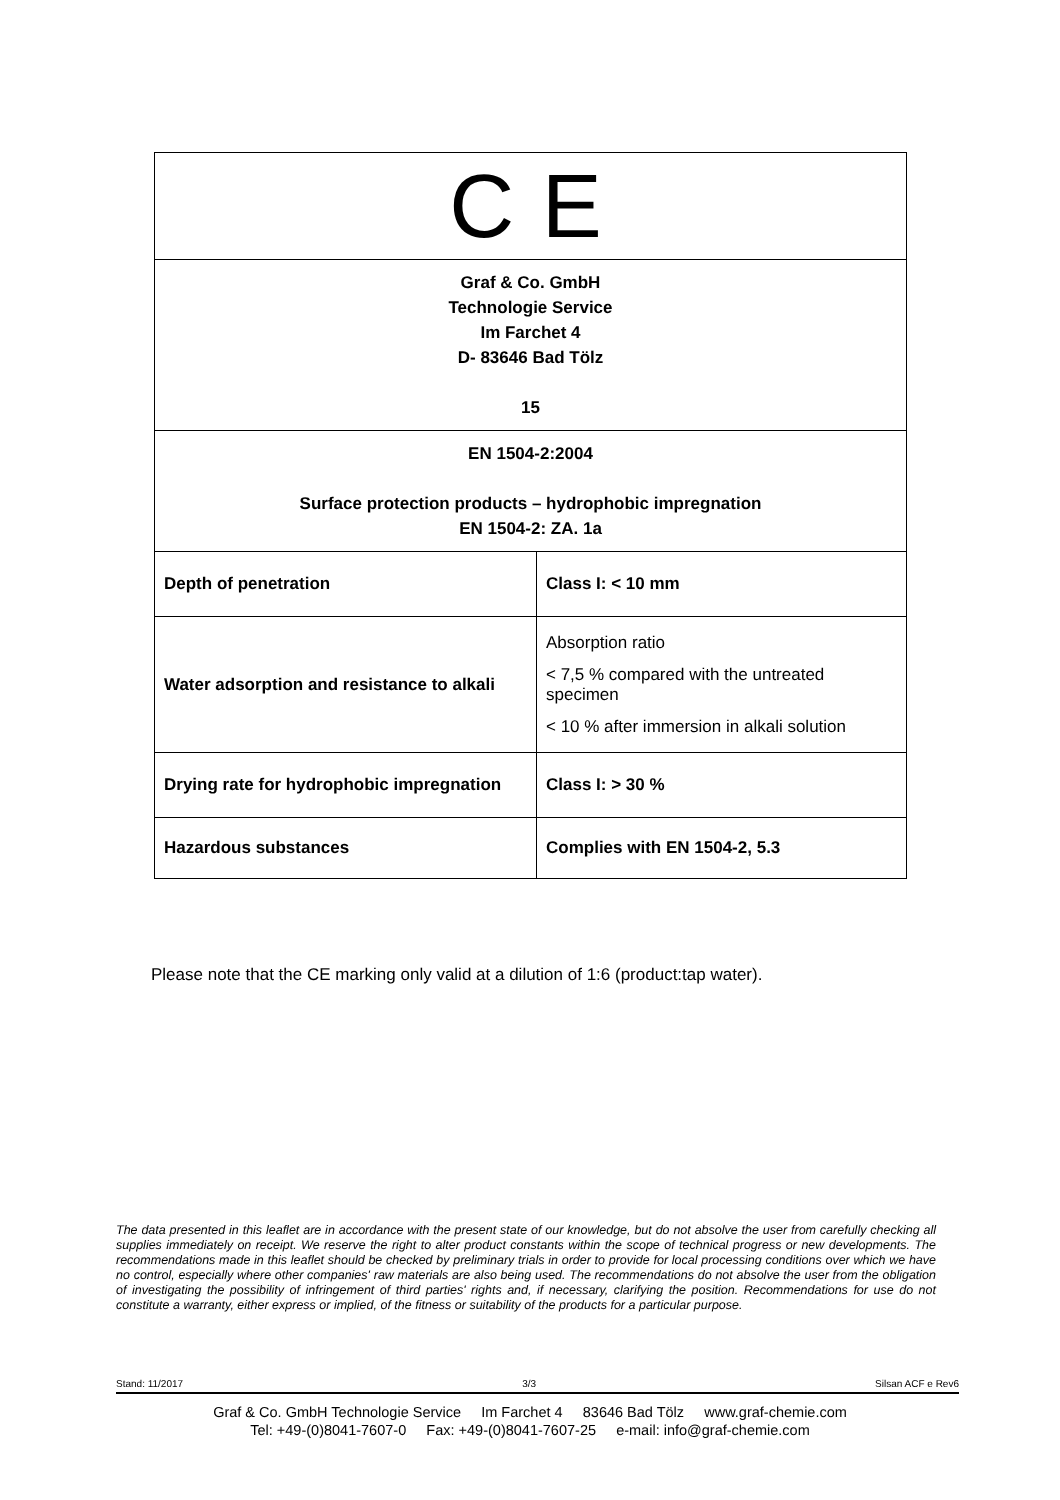| C E | |
| Graf & Co. GmbH Technologie Service Im Farchet 4 D- 83646 Bad Tölz 15 | |
| EN 1504-2:2004 Surface protection products – hydrophobic impregnation EN 1504-2: ZA. 1a | |
| Depth of penetration | Class I: < 10 mm |
| Water adsorption and resistance to alkali | Absorption ratio < 7,5 % compared with the untreated specimen < 10 % after immersion in alkali solution |
| Drying rate for hydrophobic impregnation | Class I: > 30 % |
| Hazardous substances | Complies with EN 1504-2, 5.3 |
Please note that the CE marking only valid at a dilution of 1:6 (product:tap water).
The data presented in this leaflet are in accordance with the present state of our knowledge, but do not absolve the user from carefully checking all supplies immediately on receipt. We reserve the right to alter product constants within the scope of technical progress or new developments. The recommendations made in this leaflet should be checked by preliminary trials in order to provide for local processing conditions over which we have no control, especially where other companies' raw materials are also being used. The recommendations do not absolve the user from the obligation of investigating the possibility of infringement of third parties' rights and, if necessary, clarifying the position. Recommendations for use do not constitute a warranty, either express or implied, of the fitness or suitability of the products for a particular purpose.
Stand: 11/2017 3/3 Silsan ACF e Rev6
Graf & Co. GmbH Technologie Service Im Farchet 4 83646 Bad Tölz www.graf-chemie.com
Tel: +49-(0)8041-7607-0 Fax: +49-(0)8041-7607-25 e-mail: info@graf-chemie.com